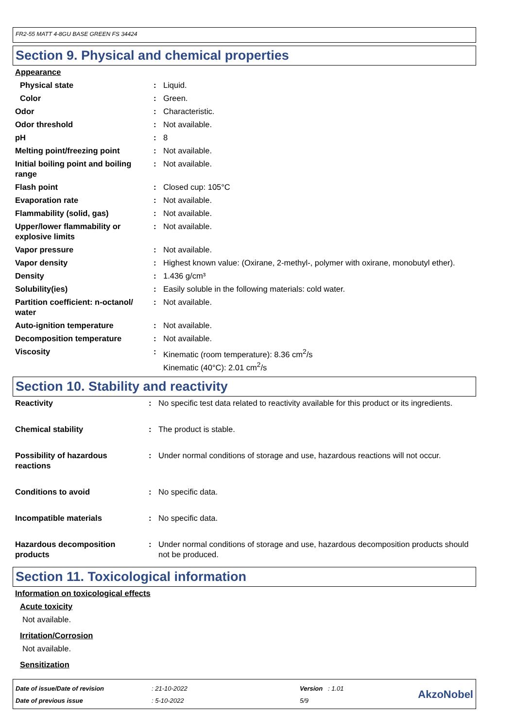FR2-55 MATT 4-8GU BASE GREEN FS 34424
Section 9. Physical and chemical properties
Appearance
| Physical state | : | Liquid. |
| Color | : | Green. |
| Odor | : | Characteristic. |
| Odor threshold | : | Not available. |
| pH | : | 8 |
| Melting point/freezing point | : | Not available. |
| Initial boiling point and boiling range | : | Not available. |
| Flash point | : | Closed cup: 105°C |
| Evaporation rate | : | Not available. |
| Flammability (solid, gas) | : | Not available. |
| Upper/lower flammability or explosive limits | : | Not available. |
| Vapor pressure | : | Not available. |
| Vapor density | : | Highest known value: (Oxirane, 2-methyl-, polymer with oxirane, monobutyl ether). |
| Density | : | 1.436 g/cm³ |
| Solubility(ies) | : | Easily soluble in the following materials: cold water. |
| Partition coefficient: n-octanol/ water | : | Not available. |
| Auto-ignition temperature | : | Not available. |
| Decomposition temperature | : | Not available. |
| Viscosity | : | Kinematic (room temperature): 8.36 cm<sup>2</sup>/s Kinematic (40°C): 2.01 cm<sup>2</sup>/s |
Section 10. Stability and reactivity
| Reactivity | : | No specific test data related to reactivity available for this product or its ingredients. |
| Chemical stability | : | The product is stable. |
| Possibility of hazardous reactions | : | Under normal conditions of storage and use, hazardous reactions will not occur. |
| Conditions to avoid | : | No specific data. |
| Incompatible materials | : | No specific data. |
| Hazardous decomposition products | : | Under normal conditions of storage and use, hazardous decomposition products should not be produced. |
Section 11. Toxicological information
Information on toxicological effects
Acute toxicity
Not available.
Irritation/Corrosion
Not available.
Sensitization
Date of issue/Date of revision
Date of previous issue
: 21-10-2022
: 5-10-2022
Version : 1.01
5/9
AkzoNobel